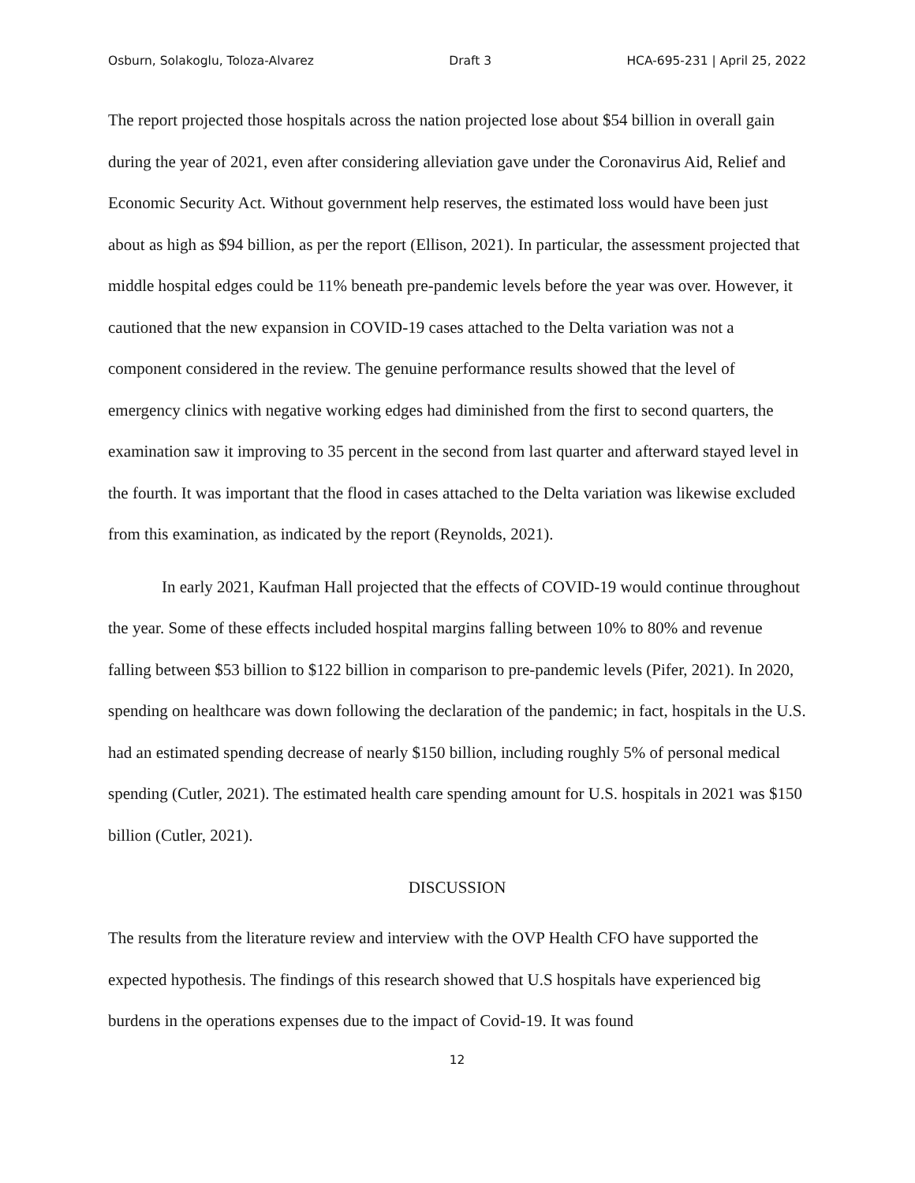Osburn, Solakoglu, Toloza-Alvarez Draft 3 HCA-695-231 | April 25, 2022
The report projected those hospitals across the nation projected lose about $54 billion in overall gain during the year of 2021, even after considering alleviation gave under the Coronavirus Aid, Relief and Economic Security Act. Without government help reserves, the estimated loss would have been just about as high as $94 billion, as per the report (Ellison, 2021). In particular, the assessment projected that middle hospital edges could be 11% beneath pre-pandemic levels before the year was over. However, it cautioned that the new expansion in COVID-19 cases attached to the Delta variation was not a component considered in the review. The genuine performance results showed that the level of emergency clinics with negative working edges had diminished from the first to second quarters, the examination saw it improving to 35 percent in the second from last quarter and afterward stayed level in the fourth. It was important that the flood in cases attached to the Delta variation was likewise excluded from this examination, as indicated by the report (Reynolds, 2021).
In early 2021, Kaufman Hall projected that the effects of COVID-19 would continue throughout the year. Some of these effects included hospital margins falling between 10% to 80% and revenue falling between $53 billion to $122 billion in comparison to pre-pandemic levels (Pifer, 2021). In 2020, spending on healthcare was down following the declaration of the pandemic; in fact, hospitals in the U.S. had an estimated spending decrease of nearly $150 billion, including roughly 5% of personal medical spending (Cutler, 2021). The estimated health care spending amount for U.S. hospitals in 2021 was $150 billion (Cutler, 2021).
DISCUSSION
The results from the literature review and interview with the OVP Health CFO have supported the expected hypothesis. The findings of this research showed that U.S hospitals have experienced big burdens in the operations expenses due to the impact of Covid-19. It was found
12